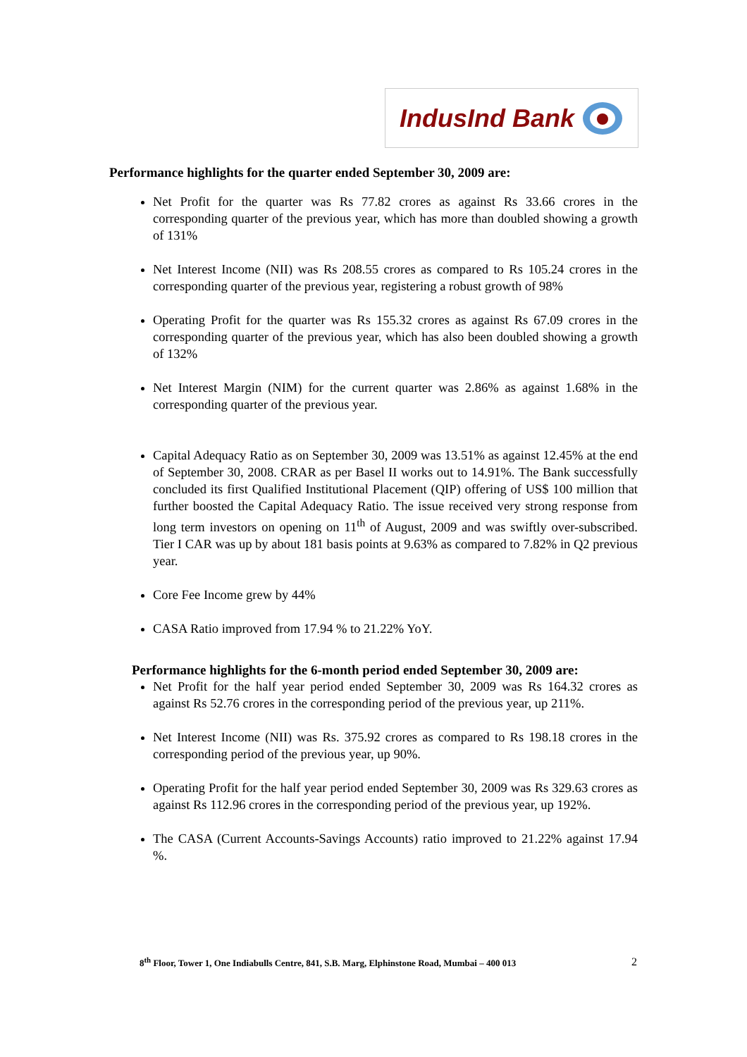IndusInd Bank
Performance highlights for the quarter ended September 30, 2009 are:
Net Profit for the quarter was Rs 77.82 crores as against Rs 33.66 crores in the corresponding quarter of the previous year, which has more than doubled showing a growth of 131%
Net Interest Income (NII) was Rs 208.55 crores as compared to Rs 105.24 crores in the corresponding quarter of the previous year, registering a robust growth of 98%
Operating Profit for the quarter was Rs 155.32 crores as against Rs 67.09 crores in the corresponding quarter of the previous year, which has also been doubled showing a growth of 132%
Net Interest Margin (NIM) for the current quarter was 2.86% as against 1.68% in the corresponding quarter of the previous year.
Capital Adequacy Ratio as on September 30, 2009 was 13.51% as against 12.45% at the end of September 30, 2008. CRAR as per Basel II works out to 14.91%. The Bank successfully concluded its first Qualified Institutional Placement (QIP) offering of US$ 100 million that further boosted the Capital Adequacy Ratio. The issue received very strong response from long term investors on opening on 11<sup>th</sup> of August, 2009 and was swiftly over-subscribed. Tier I CAR was up by about 181 basis points at 9.63% as compared to 7.82% in Q2 previous year.
Core Fee Income grew by 44%
CASA Ratio improved from 17.94 % to 21.22% YoY.
Performance highlights for the 6-month period ended September 30, 2009 are:
Net Profit for the half year period ended September 30, 2009 was Rs 164.32 crores as against Rs 52.76 crores in the corresponding period of the previous year, up 211%.
Net Interest Income (NII) was Rs. 375.92 crores as compared to Rs 198.18 crores in the corresponding period of the previous year, up 90%.
Operating Profit for the half year period ended September 30, 2009 was Rs 329.63 crores as against Rs 112.96 crores in the corresponding period of the previous year, up 192%.
The CASA (Current Accounts-Savings Accounts) ratio improved to 21.22% against 17.94 %.
8<sup>th</sup> Floor, Tower 1, One Indiabulls Centre, 841, S.B. Marg, Elphinstone Road, Mumbai – 400 013 2